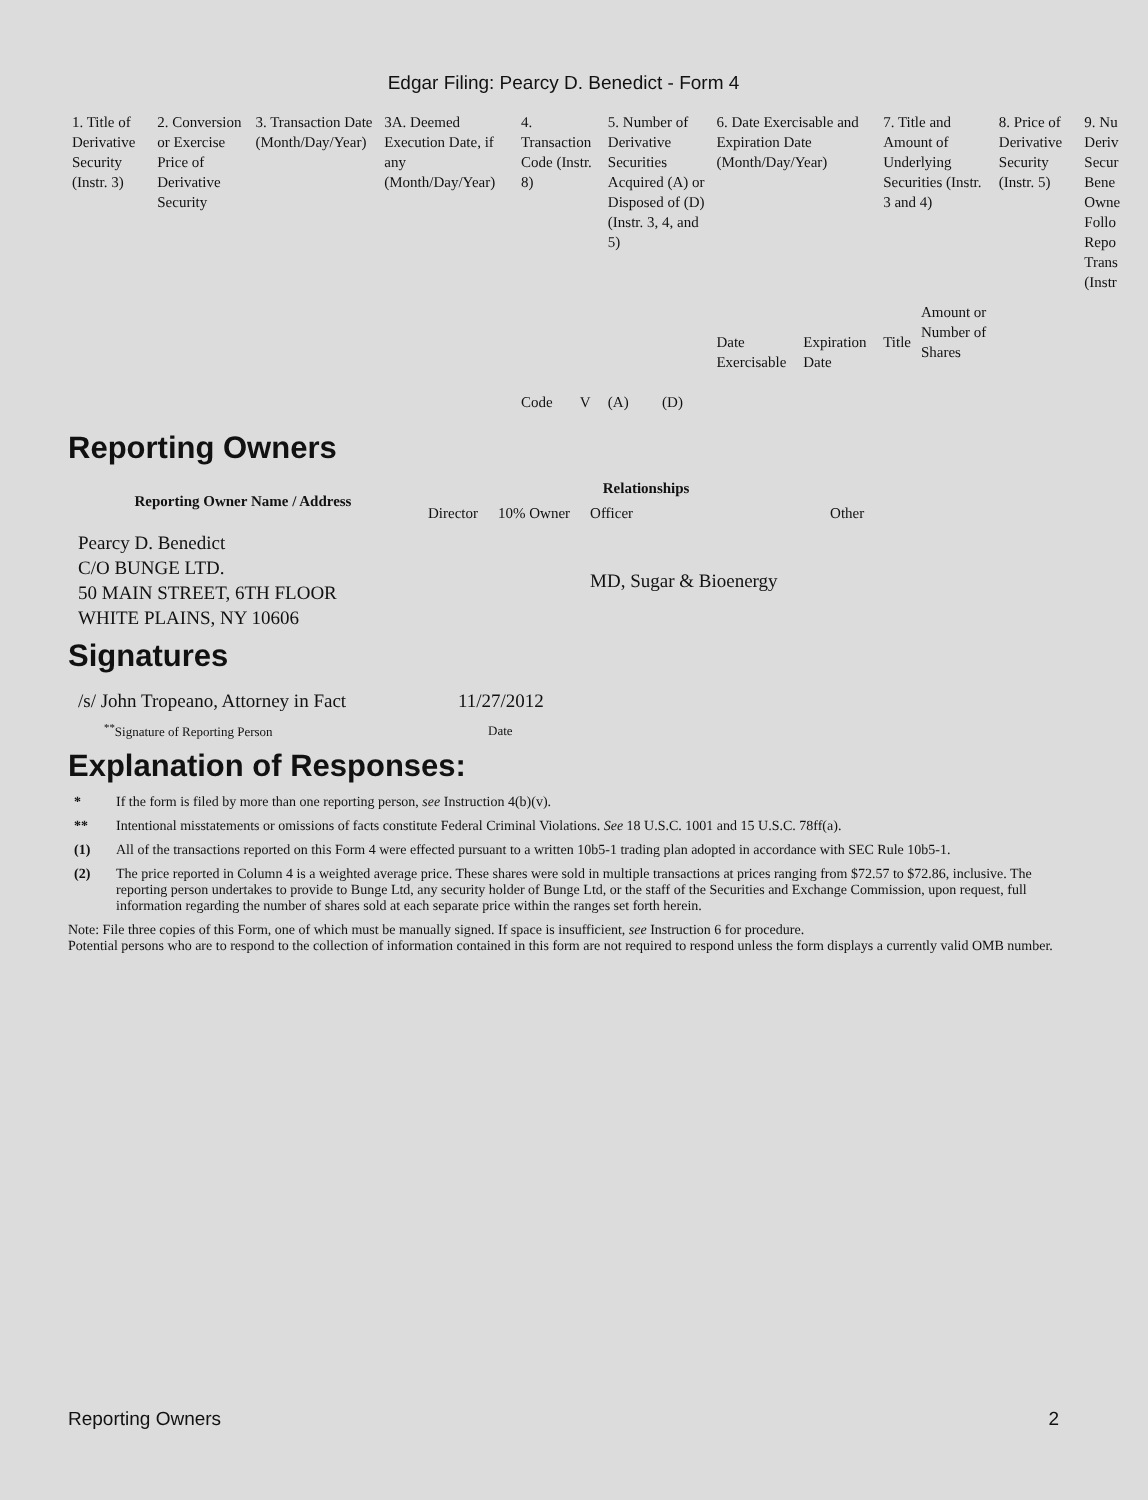Edgar Filing: Pearcy D. Benedict - Form 4
| 1. Title of Derivative Security (Instr. 3) | 2. Conversion or Exercise Price of Derivative Security | 3. Transaction Date (Month/Day/Year) | 3A. Deemed Execution Date, if any (Month/Day/Year) | 4. Transaction Code (Instr. 8) | | 5. Number of Derivative Securities Acquired (A) or Disposed of (D) (Instr. 3, 4, and 5) | | 6. Date Exercisable and Expiration Date (Month/Day/Year) | | 7. Title and Amount of Underlying Securities (Instr. 3 and 4) | | 8. Price of Derivative Security (Instr. 5) | 9. Nu Deriv Secur Bene Owne Follo Repo Trans (Instr |
| | | | | Code | V | (A) | (D) | Date Exercisable | Expiration Date | Title | Amount or Number of Shares | | |
Reporting Owners
| Reporting Owner Name / Address | Relationships | | | |
| --- | --- | --- | --- | --- |
| | Director | 10% Owner | Officer | Other |
| Pearcy D. Benedict C/O BUNGE LTD. 50 MAIN STREET, 6TH FLOOR WHITE PLAINS, NY 10606 | | | MD, Sugar & Bioenergy | |
Signatures
| /s/ John Tropeano, Attorney in Fact | 11/27/2012 |
| <sup>**</sup> Signature of Reporting Person | Date |
Explanation of Responses:
* If the form is filed by more than one reporting person, see Instruction 4(b)(v).
** Intentional misstatements or omissions of facts constitute Federal Criminal Violations. See 18 U.S.C. 1001 and 15 U.S.C. 78ff(a).
(1) All of the transactions reported on this Form 4 were effected pursuant to a written 10b5-1 trading plan adopted in accordance with SEC Rule 10b5-1.
(2) The price reported in Column 4 is a weighted average price. These shares were sold in multiple transactions at prices ranging from $72.57 to $72.86, inclusive. The reporting person undertakes to provide to Bunge Ltd, any security holder of Bunge Ltd, or the staff of the Securities and Exchange Commission, upon request, full information regarding the number of shares sold at each separate price within the ranges set forth herein.
Note: File three copies of this Form, one of which must be manually signed. If space is insufficient, see Instruction 6 for procedure.
Potential persons who are to respond to the collection of information contained in this form are not required to respond unless the form displays a currently valid OMB number.
Reporting Owners 2